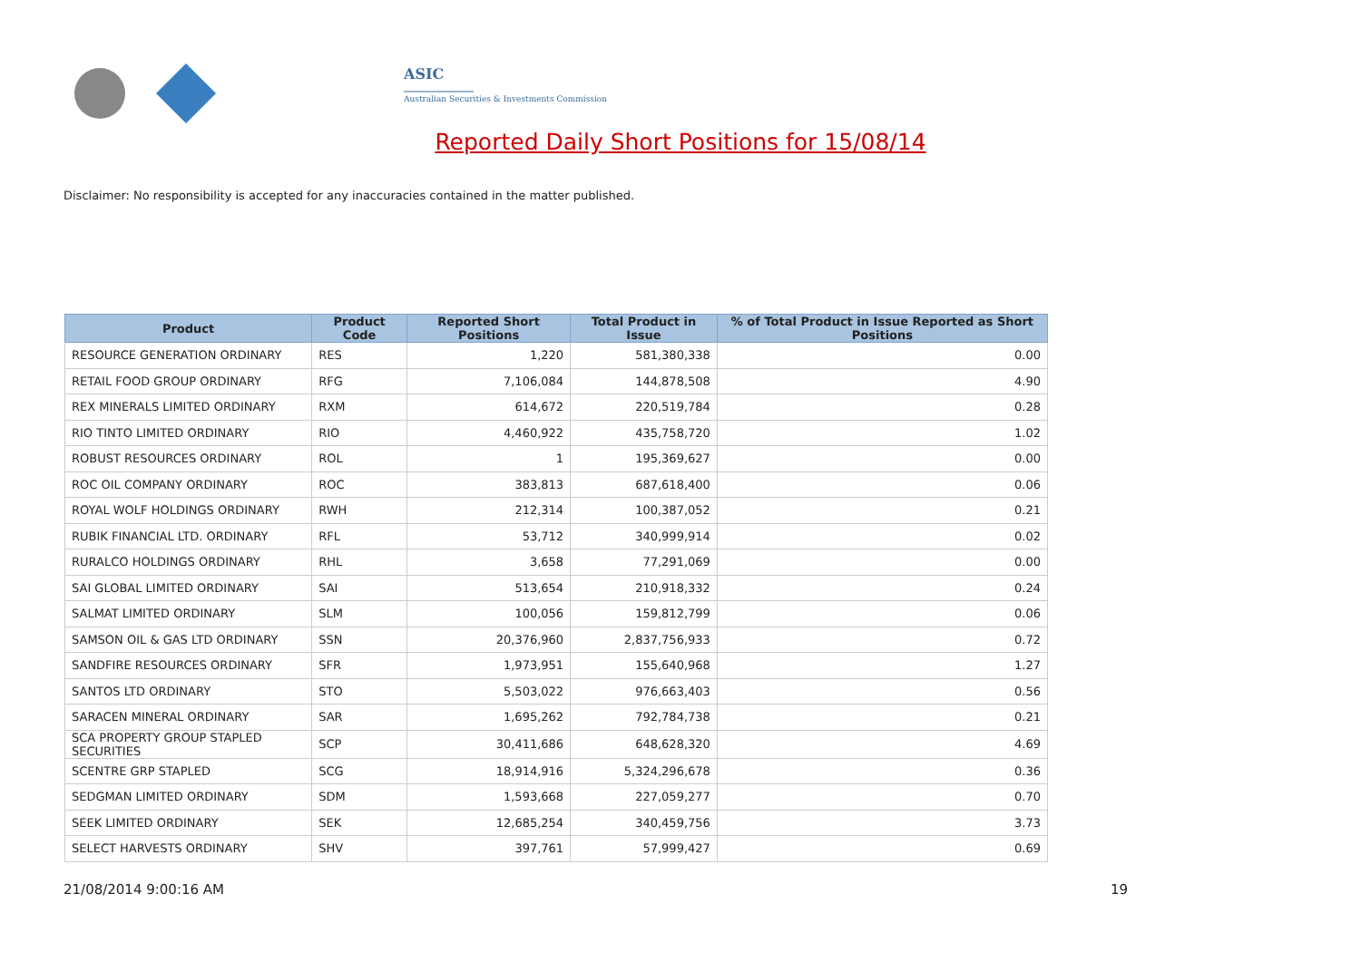ASIC
Australian Securities & Investments Commission
Reported Daily Short Positions for 15/08/14
Disclaimer: No responsibility is accepted for any inaccuracies contained in the matter published.
| Product | Product Code | Reported Short Positions | Total Product in Issue | % of Total Product in Issue Reported as Short Positions |
| --- | --- | --- | --- | --- |
| RESOURCE GENERATION ORDINARY | RES | 1,220 | 581,380,338 | 0.00 |
| RETAIL FOOD GROUP ORDINARY | RFG | 7,106,084 | 144,878,508 | 4.90 |
| REX MINERALS LIMITED ORDINARY | RXM | 614,672 | 220,519,784 | 0.28 |
| RIO TINTO LIMITED ORDINARY | RIO | 4,460,922 | 435,758,720 | 1.02 |
| ROBUST RESOURCES ORDINARY | ROL | 1 | 195,369,627 | 0.00 |
| ROC OIL COMPANY ORDINARY | ROC | 383,813 | 687,618,400 | 0.06 |
| ROYAL WOLF HOLDINGS ORDINARY | RWH | 212,314 | 100,387,052 | 0.21 |
| RUBIK FINANCIAL LTD. ORDINARY | RFL | 53,712 | 340,999,914 | 0.02 |
| RURALCO HOLDINGS ORDINARY | RHL | 3,658 | 77,291,069 | 0.00 |
| SAI GLOBAL LIMITED ORDINARY | SAI | 513,654 | 210,918,332 | 0.24 |
| SALMAT LIMITED ORDINARY | SLM | 100,056 | 159,812,799 | 0.06 |
| SAMSON OIL & GAS LTD ORDINARY | SSN | 20,376,960 | 2,837,756,933 | 0.72 |
| SANDFIRE RESOURCES ORDINARY | SFR | 1,973,951 | 155,640,968 | 1.27 |
| SANTOS LTD ORDINARY | STO | 5,503,022 | 976,663,403 | 0.56 |
| SARACEN MINERAL ORDINARY | SAR | 1,695,262 | 792,784,738 | 0.21 |
| SCA PROPERTY GROUP STAPLED SECURITIES | SCP | 30,411,686 | 648,628,320 | 4.69 |
| SCENTRE GRP STAPLED | SCG | 18,914,916 | 5,324,296,678 | 0.36 |
| SEDGMAN LIMITED ORDINARY | SDM | 1,593,668 | 227,059,277 | 0.70 |
| SEEK LIMITED ORDINARY | SEK | 12,685,254 | 340,459,756 | 3.73 |
| SELECT HARVESTS ORDINARY | SHV | 397,761 | 57,999,427 | 0.69 |
21/08/2014 9:00:16 AM 19